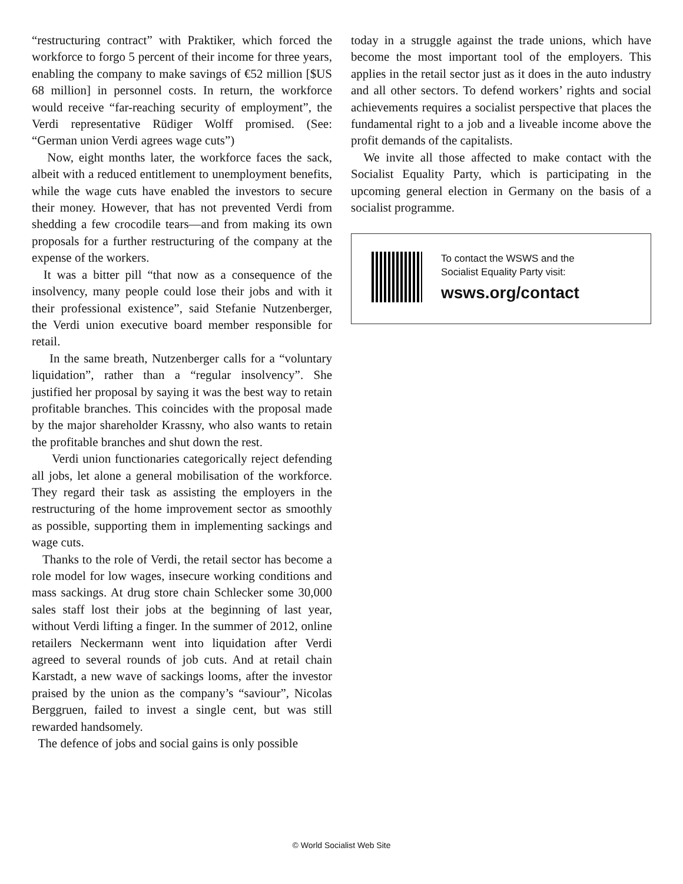“restructuring contract” with Praktiker, which forced the workforce to forgo 5 percent of their income for three years, enabling the company to make savings of €52 million [$US 68 million] in personnel costs. In return, the workforce would receive “far-reaching security of employment”, the Verdi representative Rüdiger Wolff promised. (See: “German union Verdi agrees wage cuts”)
Now, eight months later, the workforce faces the sack, albeit with a reduced entitlement to unemployment benefits, while the wage cuts have enabled the investors to secure their money. However, that has not prevented Verdi from shedding a few crocodile tears—and from making its own proposals for a further restructuring of the company at the expense of the workers.
It was a bitter pill “that now as a consequence of the insolvency, many people could lose their jobs and with it their professional existence”, said Stefanie Nutzenberger, the Verdi union executive board member responsible for retail.
In the same breath, Nutzenberger calls for a “voluntary liquidation”, rather than a “regular insolvency”. She justified her proposal by saying it was the best way to retain profitable branches. This coincides with the proposal made by the major shareholder Krassny, who also wants to retain the profitable branches and shut down the rest.
Verdi union functionaries categorically reject defending all jobs, let alone a general mobilisation of the workforce. They regard their task as assisting the employers in the restructuring of the home improvement sector as smoothly as possible, supporting them in implementing sackings and wage cuts.
Thanks to the role of Verdi, the retail sector has become a role model for low wages, insecure working conditions and mass sackings. At drug store chain Schlecker some 30,000 sales staff lost their jobs at the beginning of last year, without Verdi lifting a finger. In the summer of 2012, online retailers Neckermann went into liquidation after Verdi agreed to several rounds of job cuts. And at retail chain Karstadt, a new wave of sackings looms, after the investor praised by the union as the company’s “saviour”, Nicolas Berggruen, failed to invest a single cent, but was still rewarded handsomely.
The defence of jobs and social gains is only possible
today in a struggle against the trade unions, which have become the most important tool of the employers. This applies in the retail sector just as it does in the auto industry and all other sectors. To defend workers’ rights and social achievements requires a socialist perspective that places the fundamental right to a job and a liveable income above the profit demands of the capitalists.
We invite all those affected to make contact with the Socialist Equality Party, which is participating in the upcoming general election in Germany on the basis of a socialist programme.
To contact the WSWS and the
Socialist Equality Party visit:
wsws.org/contact
© World Socialist Web Site